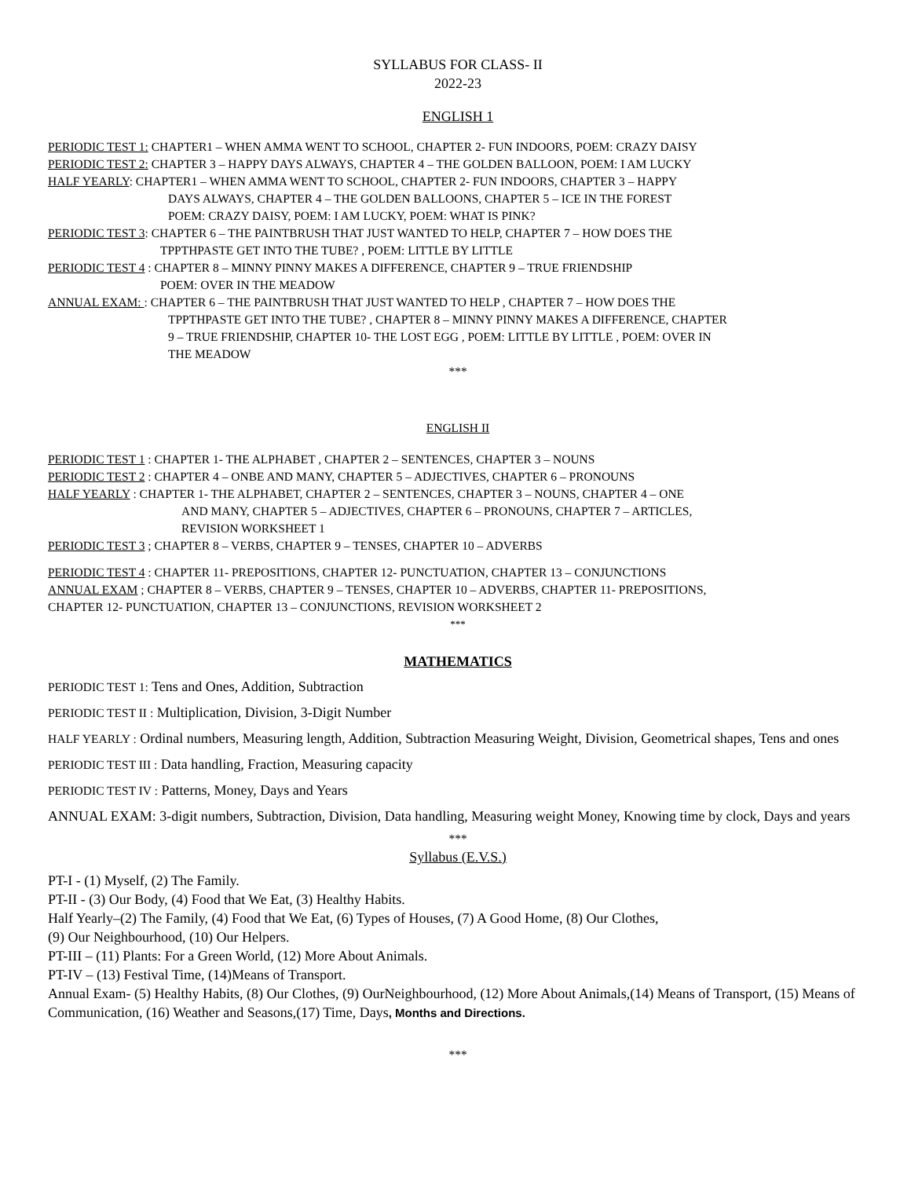SYLLABUS FOR CLASS- II
2022-23
ENGLISH 1
PERIODIC TEST 1: CHAPTER1 – WHEN AMMA WENT TO SCHOOL, CHAPTER 2- FUN INDOORS, POEM: CRAZY DAISY
PERIODIC TEST 2: CHAPTER 3 – HAPPY DAYS ALWAYS, CHAPTER 4 – THE GOLDEN BALLOON, POEM: I AM LUCKY
HALF YEARLY: CHAPTER1 – WHEN AMMA WENT TO SCHOOL, CHAPTER 2- FUN INDOORS, CHAPTER 3 – HAPPY
DAYS ALWAYS, CHAPTER 4 – THE GOLDEN BALLOONS, CHAPTER 5 – ICE IN THE FOREST
POEM: CRAZY DAISY, POEM: I AM LUCKY, POEM: WHAT IS PINK?
PERIODIC TEST 3: CHAPTER 6 – THE PAINTBRUSH THAT JUST WANTED TO HELP, CHAPTER 7 – HOW DOES THE
TPPTHPASTE GET INTO THE TUBE? , POEM: LITTLE BY LITTLE
PERIODIC TEST 4 : CHAPTER 8 – MINNY PINNY MAKES A DIFFERENCE, CHAPTER 9 – TRUE FRIENDSHIP
POEM: OVER IN THE MEADOW
ANNUAL EXAM: : CHAPTER 6 – THE PAINTBRUSH THAT JUST WANTED TO HELP , CHAPTER 7 – HOW DOES THE
TPPTHPASTE GET INTO THE TUBE? , CHAPTER 8 – MINNY PINNY MAKES A DIFFERENCE, CHAPTER
9 – TRUE FRIENDSHIP, CHAPTER 10- THE LOST EGG , POEM: LITTLE BY LITTLE , POEM: OVER IN
THE MEADOW
***
ENGLISH II
PERIODIC TEST 1 : CHAPTER 1- THE ALPHABET , CHAPTER 2 – SENTENCES, CHAPTER 3 – NOUNS
PERIODIC TEST 2 : CHAPTER 4 – ONBE AND MANY, CHAPTER 5 – ADJECTIVES, CHAPTER 6 – PRONOUNS
HALF YEARLY : CHAPTER 1- THE ALPHABET, CHAPTER 2 – SENTENCES, CHAPTER 3 – NOUNS, CHAPTER 4 – ONE
AND MANY, CHAPTER 5 – ADJECTIVES, CHAPTER 6 – PRONOUNS, CHAPTER 7 – ARTICLES,
REVISION WORKSHEET 1
PERIODIC TEST 3 ; CHAPTER 8 – VERBS, CHAPTER 9 – TENSES, CHAPTER 10 – ADVERBS
PERIODIC TEST 4 : CHAPTER 11- PREPOSITIONS, CHAPTER 12- PUNCTUATION, CHAPTER 13 – CONJUNCTIONS
ANNUAL EXAM ; CHAPTER 8 – VERBS, CHAPTER 9 – TENSES, CHAPTER 10 – ADVERBS, CHAPTER 11- PREPOSITIONS,
CHAPTER 12- PUNCTUATION, CHAPTER 13 – CONJUNCTIONS, REVISION WORKSHEET 2
***
MATHEMATICS
PERIODIC TEST 1: Tens and Ones, Addition, Subtraction
PERIODIC TEST II : Multiplication, Division, 3-Digit Number
HALF YEARLY : Ordinal numbers, Measuring length, Addition, Subtraction Measuring Weight, Division, Geometrical shapes, Tens and ones
PERIODIC TEST III : Data handling, Fraction, Measuring capacity
PERIODIC TEST IV : Patterns, Money, Days and Years
ANNUAL EXAM: 3-digit numbers, Subtraction, Division, Data handling, Measuring weight Money, Knowing time by clock, Days and years
***
Syllabus (E.V.S.)
PT-I - (1) Myself, (2) The Family.
PT-II - (3) Our Body, (4) Food that We Eat, (3) Healthy Habits.
Half Yearly–(2) The Family, (4) Food that We Eat, (6) Types of Houses, (7) A Good Home, (8) Our Clothes,
(9) Our Neighbourhood, (10) Our Helpers.
PT-III – (11) Plants: For a Green World, (12) More About Animals.
PT-IV – (13) Festival Time, (14)Means of Transport.
Annual Exam- (5) Healthy Habits, (8) Our Clothes, (9) OurNeighbourhood, (12) More About Animals,(14) Means of Transport, (15) Means of Communication, (16) Weather and Seasons,(17) Time, Days, Months and Directions.
***